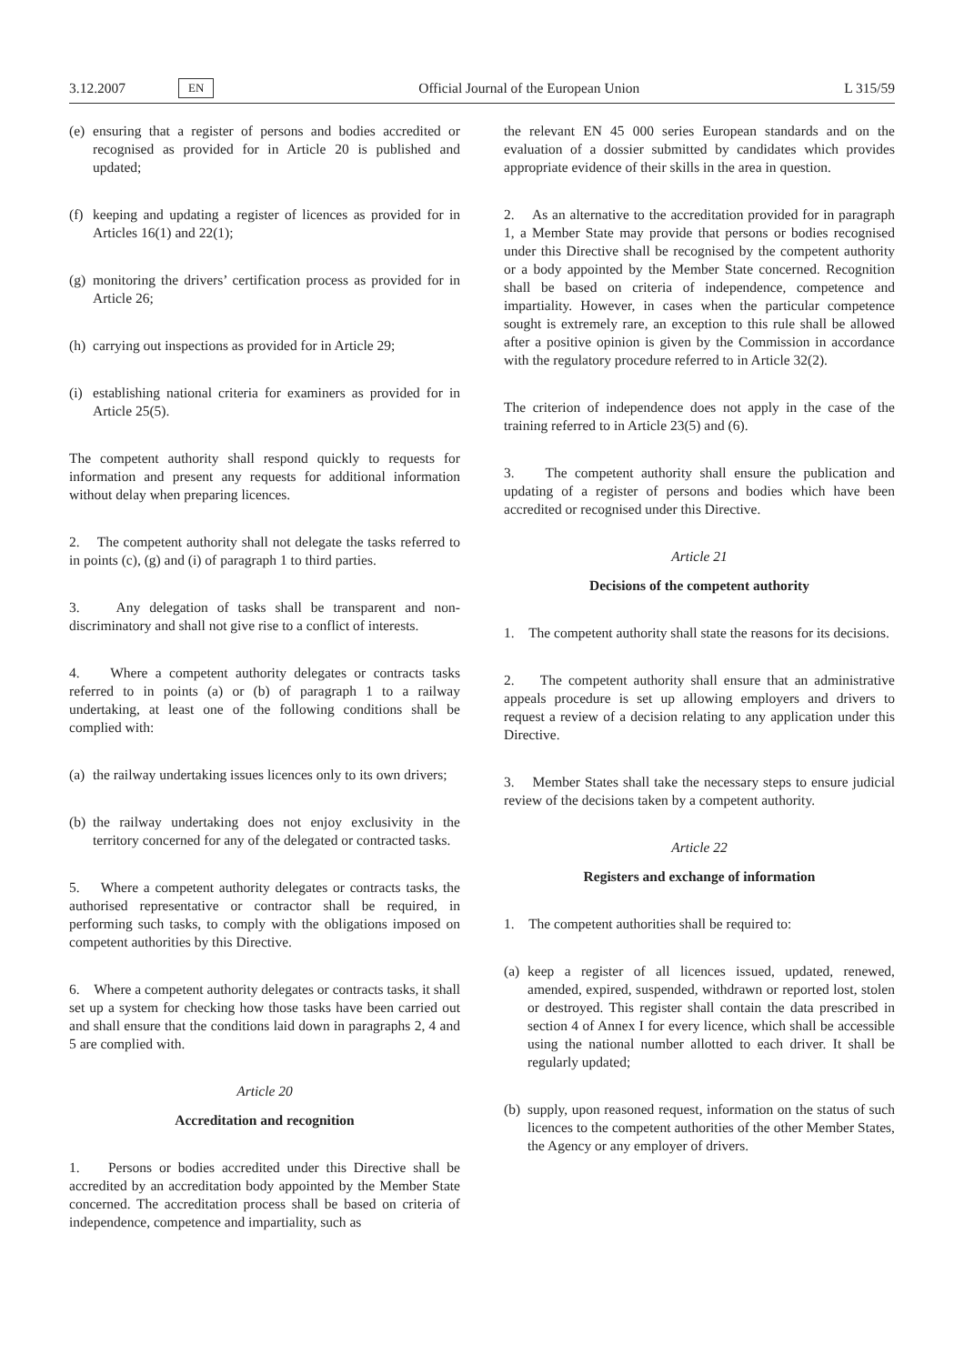3.12.2007 EN Official Journal of the European Union L 315/59
(e) ensuring that a register of persons and bodies accredited or recognised as provided for in Article 20 is published and updated;
(f) keeping and updating a register of licences as provided for in Articles 16(1) and 22(1);
(g) monitoring the drivers’ certification process as provided for in Article 26;
(h) carrying out inspections as provided for in Article 29;
(i) establishing national criteria for examiners as provided for in Article 25(5).
The competent authority shall respond quickly to requests for information and present any requests for additional information without delay when preparing licences.
2. The competent authority shall not delegate the tasks referred to in points (c), (g) and (i) of paragraph 1 to third parties.
3. Any delegation of tasks shall be transparent and non-discriminatory and shall not give rise to a conflict of interests.
4. Where a competent authority delegates or contracts tasks referred to in points (a) or (b) of paragraph 1 to a railway undertaking, at least one of the following conditions shall be complied with:
(a) the railway undertaking issues licences only to its own drivers;
(b) the railway undertaking does not enjoy exclusivity in the territory concerned for any of the delegated or contracted tasks.
5. Where a competent authority delegates or contracts tasks, the authorised representative or contractor shall be required, in performing such tasks, to comply with the obligations imposed on competent authorities by this Directive.
6. Where a competent authority delegates or contracts tasks, it shall set up a system for checking how those tasks have been carried out and shall ensure that the conditions laid down in paragraphs 2, 4 and 5 are complied with.
Article 20
Accreditation and recognition
1. Persons or bodies accredited under this Directive shall be accredited by an accreditation body appointed by the Member State concerned. The accreditation process shall be based on criteria of independence, competence and impartiality, such as
the relevant EN 45 000 series European standards and on the evaluation of a dossier submitted by candidates which provides appropriate evidence of their skills in the area in question.
2. As an alternative to the accreditation provided for in paragraph 1, a Member State may provide that persons or bodies recognised under this Directive shall be recognised by the competent authority or a body appointed by the Member State concerned. Recognition shall be based on criteria of independence, competence and impartiality. However, in cases when the particular competence sought is extremely rare, an exception to this rule shall be allowed after a positive opinion is given by the Commission in accordance with the regulatory procedure referred to in Article 32(2).
The criterion of independence does not apply in the case of the training referred to in Article 23(5) and (6).
3. The competent authority shall ensure the publication and updating of a register of persons and bodies which have been accredited or recognised under this Directive.
Article 21
Decisions of the competent authority
1. The competent authority shall state the reasons for its decisions.
2. The competent authority shall ensure that an administrative appeals procedure is set up allowing employers and drivers to request a review of a decision relating to any application under this Directive.
3. Member States shall take the necessary steps to ensure judicial review of the decisions taken by a competent authority.
Article 22
Registers and exchange of information
1. The competent authorities shall be required to:
(a) keep a register of all licences issued, updated, renewed, amended, expired, suspended, withdrawn or reported lost, stolen or destroyed. This register shall contain the data prescribed in section 4 of Annex I for every licence, which shall be accessible using the national number allotted to each driver. It shall be regularly updated;
(b) supply, upon reasoned request, information on the status of such licences to the competent authorities of the other Member States, the Agency or any employer of drivers.